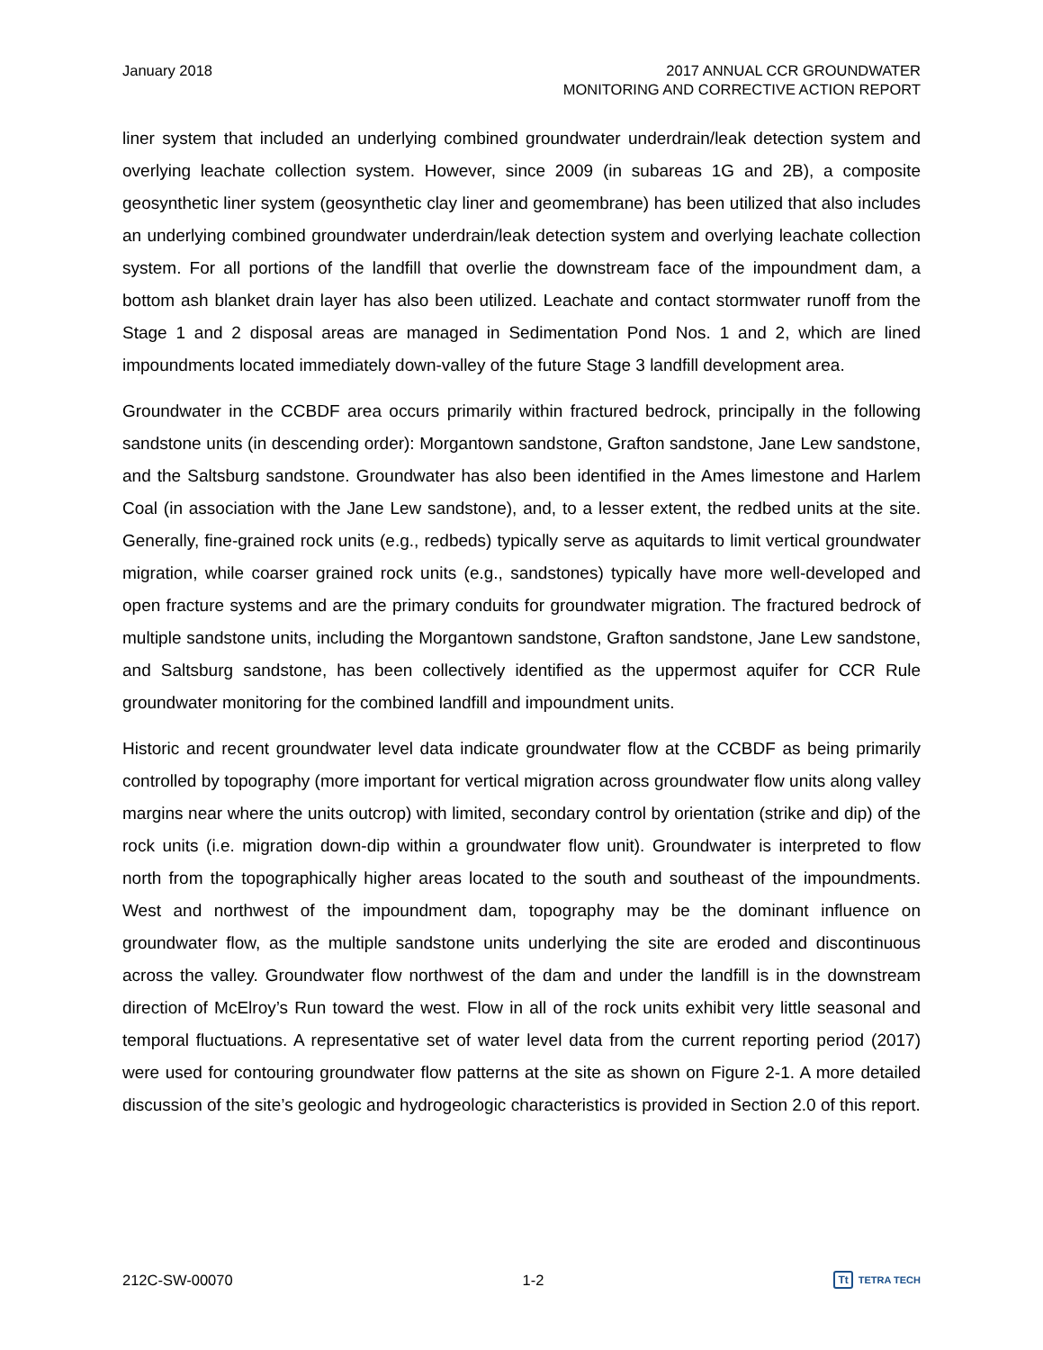January 2018 2017 ANNUAL CCR GROUNDWATER
MONITORING AND CORRECTIVE ACTION REPORT
liner system that included an underlying combined groundwater underdrain/leak detection system and overlying leachate collection system. However, since 2009 (in subareas 1G and 2B), a composite geosynthetic liner system (geosynthetic clay liner and geomembrane) has been utilized that also includes an underlying combined groundwater underdrain/leak detection system and overlying leachate collection system. For all portions of the landfill that overlie the downstream face of the impoundment dam, a bottom ash blanket drain layer has also been utilized. Leachate and contact stormwater runoff from the Stage 1 and 2 disposal areas are managed in Sedimentation Pond Nos. 1 and 2, which are lined impoundments located immediately down-valley of the future Stage 3 landfill development area.
Groundwater in the CCBDF area occurs primarily within fractured bedrock, principally in the following sandstone units (in descending order): Morgantown sandstone, Grafton sandstone, Jane Lew sandstone, and the Saltsburg sandstone. Groundwater has also been identified in the Ames limestone and Harlem Coal (in association with the Jane Lew sandstone), and, to a lesser extent, the redbed units at the site. Generally, fine-grained rock units (e.g., redbeds) typically serve as aquitards to limit vertical groundwater migration, while coarser grained rock units (e.g., sandstones) typically have more well-developed and open fracture systems and are the primary conduits for groundwater migration. The fractured bedrock of multiple sandstone units, including the Morgantown sandstone, Grafton sandstone, Jane Lew sandstone, and Saltsburg sandstone, has been collectively identified as the uppermost aquifer for CCR Rule groundwater monitoring for the combined landfill and impoundment units.
Historic and recent groundwater level data indicate groundwater flow at the CCBDF as being primarily controlled by topography (more important for vertical migration across groundwater flow units along valley margins near where the units outcrop) with limited, secondary control by orientation (strike and dip) of the rock units (i.e. migration down-dip within a groundwater flow unit). Groundwater is interpreted to flow north from the topographically higher areas located to the south and southeast of the impoundments. West and northwest of the impoundment dam, topography may be the dominant influence on groundwater flow, as the multiple sandstone units underlying the site are eroded and discontinuous across the valley. Groundwater flow northwest of the dam and under the landfill is in the downstream direction of McElroy’s Run toward the west. Flow in all of the rock units exhibit very little seasonal and temporal fluctuations. A representative set of water level data from the current reporting period (2017) were used for contouring groundwater flow patterns at the site as shown on Figure 2-1. A more detailed discussion of the site’s geologic and hydrogeologic characteristics is provided in Section 2.0 of this report.
212C-SW-00070 1-2
Tt TETRA TECH